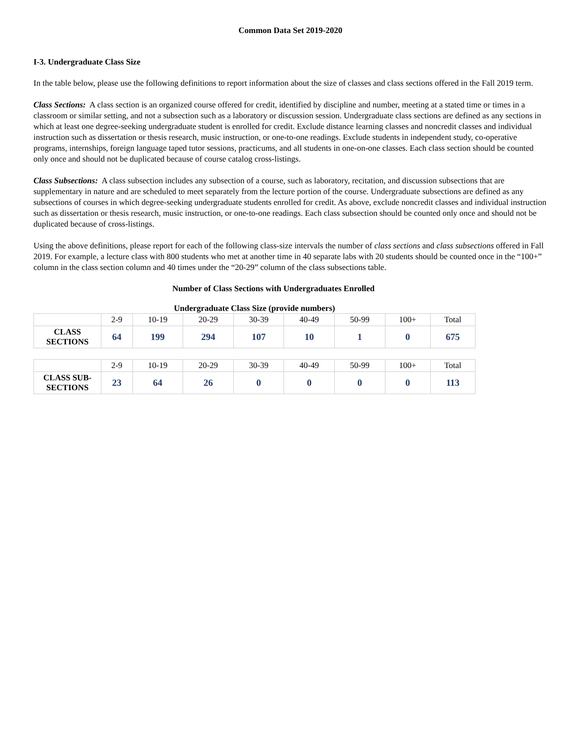Common Data Set 2019-2020
I-3. Undergraduate Class Size
In the table below, please use the following definitions to report information about the size of classes and class sections offered in the Fall 2019 term.
Class Sections: A class section is an organized course offered for credit, identified by discipline and number, meeting at a stated time or times in a classroom or similar setting, and not a subsection such as a laboratory or discussion session. Undergraduate class sections are defined as any sections in which at least one degree-seeking undergraduate student is enrolled for credit. Exclude distance learning classes and noncredit classes and individual instruction such as dissertation or thesis research, music instruction, or one-to-one readings. Exclude students in independent study, co-operative programs, internships, foreign language taped tutor sessions, practicums, and all students in one-on-one classes. Each class section should be counted only once and should not be duplicated because of course catalog cross-listings.
Class Subsections: A class subsection includes any subsection of a course, such as laboratory, recitation, and discussion subsections that are supplementary in nature and are scheduled to meet separately from the lecture portion of the course. Undergraduate subsections are defined as any subsections of courses in which degree-seeking undergraduate students enrolled for credit. As above, exclude noncredit classes and individual instruction such as dissertation or thesis research, music instruction, or one-to-one readings. Each class subsection should be counted only once and should not be duplicated because of cross-listings.
Using the above definitions, please report for each of the following class-size intervals the number of class sections and class subsections offered in Fall 2019. For example, a lecture class with 800 students who met at another time in 40 separate labs with 20 students should be counted once in the “100+” column in the class section column and 40 times under the “20-29” column of the class subsections table.
Number of Class Sections with Undergraduates Enrolled
Undergraduate Class Size (provide numbers)
| | 2-9 | 10-19 | 20-29 | 30-39 | 40-49 | 50-99 | 100+ | Total |
| CLASS SECTIONS | 64 | 199 | 294 | 107 | 10 | 1 | 0 | 675 |
| | 2-9 | 10-19 | 20-29 | 30-39 | 40-49 | 50-99 | 100+ | Total |
| CLASS SUB-SECTIONS | 23 | 64 | 26 | 0 | 0 | 0 | 0 | 113 |